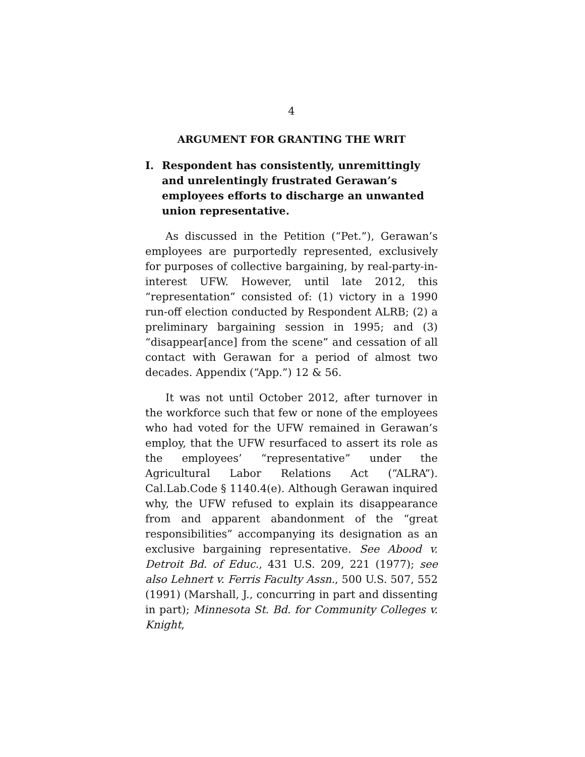4
ARGUMENT FOR GRANTING THE WRIT
I. Respondent has consistently, unremittingly and unrelentingly frustrated Gerawan’s employees efforts to discharge an unwanted union representative.
As discussed in the Petition (“Pet.”), Gerawan’s employees are purportedly represented, exclusively for purposes of collective bargaining, by real-party-in-interest UFW. However, until late 2012, this “representation” consisted of: (1) victory in a 1990 run-off election conducted by Respondent ALRB; (2) a preliminary bargaining session in 1995; and (3) “disappear[ance] from the scene” and cessation of all contact with Gerawan for a period of almost two decades. Appendix (“App.”) 12 & 56.
It was not until October 2012, after turnover in the workforce such that few or none of the employees who had voted for the UFW remained in Gerawan’s employ, that the UFW resurfaced to assert its role as the employees’ “representative” under the Agricultural Labor Relations Act (“ALRA”). Cal.Lab.Code § 1140.4(e). Although Gerawan inquired why, the UFW refused to explain its disappearance from and apparent abandonment of the “great responsibilities” accompanying its designation as an exclusive bargaining representative. See Abood v. Detroit Bd. of Educ., 431 U.S. 209, 221 (1977); see also Lehnert v. Ferris Faculty Assn., 500 U.S. 507, 552 (1991) (Marshall, J., concurring in part and dissenting in part); Minnesota St. Bd. for Community Colleges v. Knight,